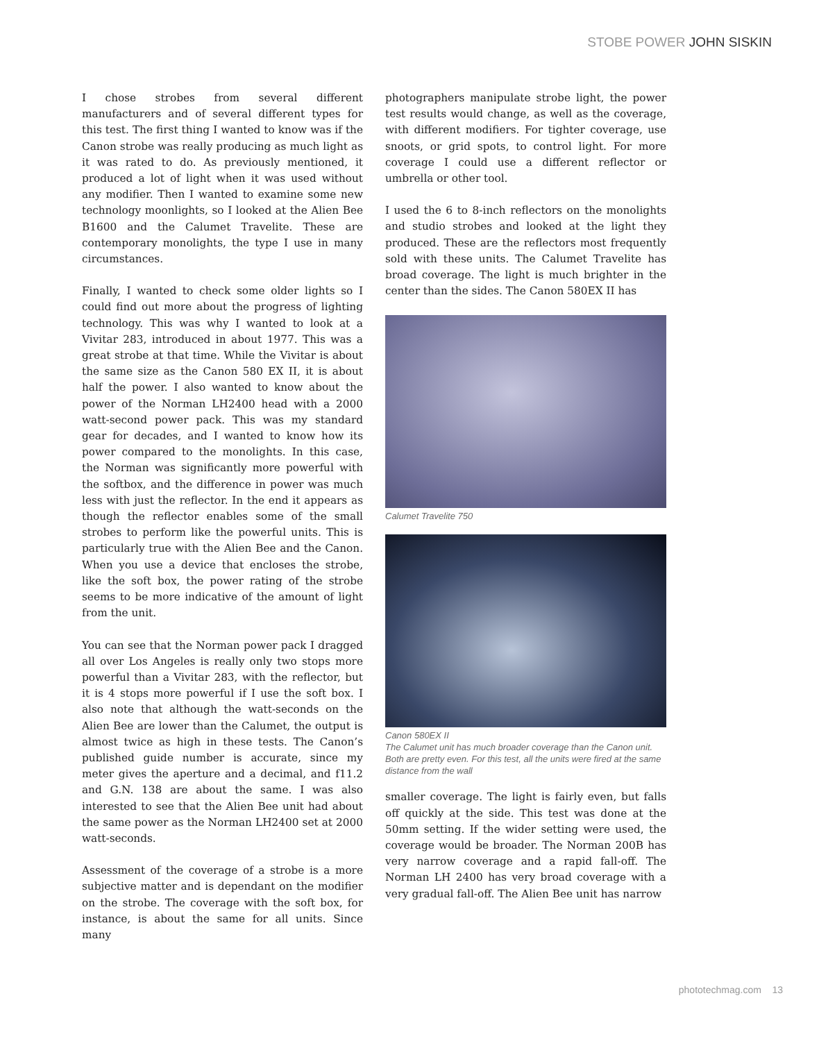STOBE POWER JOHN SISKIN
I chose strobes from several different manufacturers and of several different types for this test. The first thing I wanted to know was if the Canon strobe was really producing as much light as it was rated to do. As previously mentioned, it produced a lot of light when it was used without any modifier. Then I wanted to examine some new technology moonlights, so I looked at the Alien Bee B1600 and the Calumet Travelite. These are contemporary monolights, the type I use in many circumstances.
Finally, I wanted to check some older lights so I could find out more about the progress of lighting technology. This was why I wanted to look at a Vivitar 283, introduced in about 1977. This was a great strobe at that time. While the Vivitar is about the same size as the Canon 580 EX II, it is about half the power. I also wanted to know about the power of the Norman LH2400 head with a 2000 watt-second power pack. This was my standard gear for decades, and I wanted to know how its power compared to the monolights. In this case, the Norman was significantly more powerful with the softbox, and the difference in power was much less with just the reflector. In the end it appears as though the reflector enables some of the small strobes to perform like the powerful units. This is particularly true with the Alien Bee and the Canon. When you use a device that encloses the strobe, like the soft box, the power rating of the strobe seems to be more indicative of the amount of light from the unit.
You can see that the Norman power pack I dragged all over Los Angeles is really only two stops more powerful than a Vivitar 283, with the reflector, but it is 4 stops more powerful if I use the soft box. I also note that although the watt-seconds on the Alien Bee are lower than the Calumet, the output is almost twice as high in these tests. The Canon’s published guide number is accurate, since my meter gives the aperture and a decimal, and f11.2 and G.N. 138 are about the same. I was also interested to see that the Alien Bee unit had about the same power as the Norman LH2400 set at 2000 watt-seconds.
Assessment of the coverage of a strobe is a more subjective matter and is dependant on the modifier on the strobe. The coverage with the soft box, for instance, is about the same for all units. Since many
photographers manipulate strobe light, the power test results would change, as well as the coverage, with different modifiers. For tighter coverage, use snoots, or grid spots, to control light. For more coverage I could use a different reflector or umbrella or other tool.
I used the 6 to 8-inch reflectors on the monolights and studio strobes and looked at the light they produced. These are the reflectors most frequently sold with these units. The Calumet Travelite has broad coverage. The light is much brighter in the center than the sides. The Canon 580EX II has
Calumet Travelite 750
Canon 580EX II
The Calumet unit has much broader coverage than the Canon unit. Both are pretty even. For this test, all the units were fired at the same distance from the wall
smaller coverage. The light is fairly even, but falls off quickly at the side. This test was done at the 50mm setting. If the wider setting were used, the coverage would be broader. The Norman 200B has very narrow coverage and a rapid fall-off. The Norman LH 2400 has very broad coverage with a very gradual fall-off. The Alien Bee unit has narrow
phototechmag.com 13